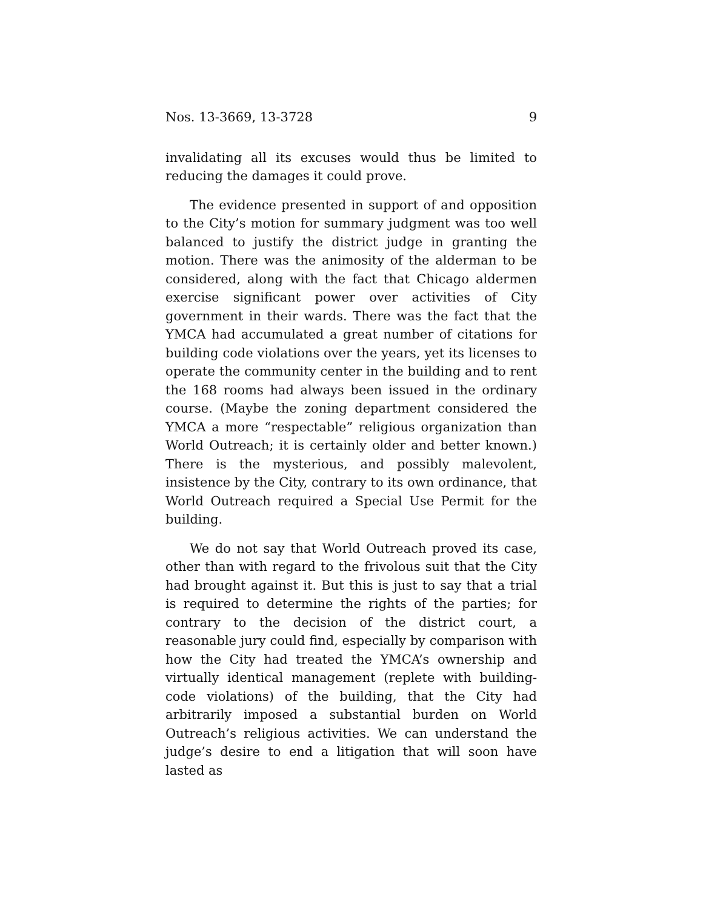Nos. 13-3669, 13-3728 9
invalidating all its excuses would thus be limited to reducing the damages it could prove.
The evidence presented in support of and opposition to the City’s motion for summary judgment was too well bal­anced to justify the district judge in granting the motion. There was the animosity of the alderman to be considered, along with the fact that Chicago aldermen exercise signifi­cant power over activities of City government in their wards. There was the fact that the YMCA had accumulated a great number of citations for building code violations over the years, yet its licenses to operate the community center in the building and to rent the 168 rooms had always been issued in the ordinary course. (Maybe the zoning department con­sidered the YMCA a more “respectable” religious organiza­tion than World Outreach; it is certainly older and better known.) There is the mysterious, and possibly malevolent, insistence by the City, contrary to its own ordinance, that World Outreach required a Special Use Permit for the build­ing.
We do not say that World Outreach proved its case, oth­er than with regard to the frivolous suit that the City had brought against it. But this is just to say that a trial is re­quired to determine the rights of the parties; for contrary to the decision of the district court, a reasonable jury could find, especially by comparison with how the City had treat­ed the YMCA’s ownership and virtually identical manage­ment (replete with building-code violations) of the building, that the City had arbitrarily imposed a substantial burden on World Outreach’s religious activities. We can understand the judge’s desire to end a litigation that will soon have lasted as